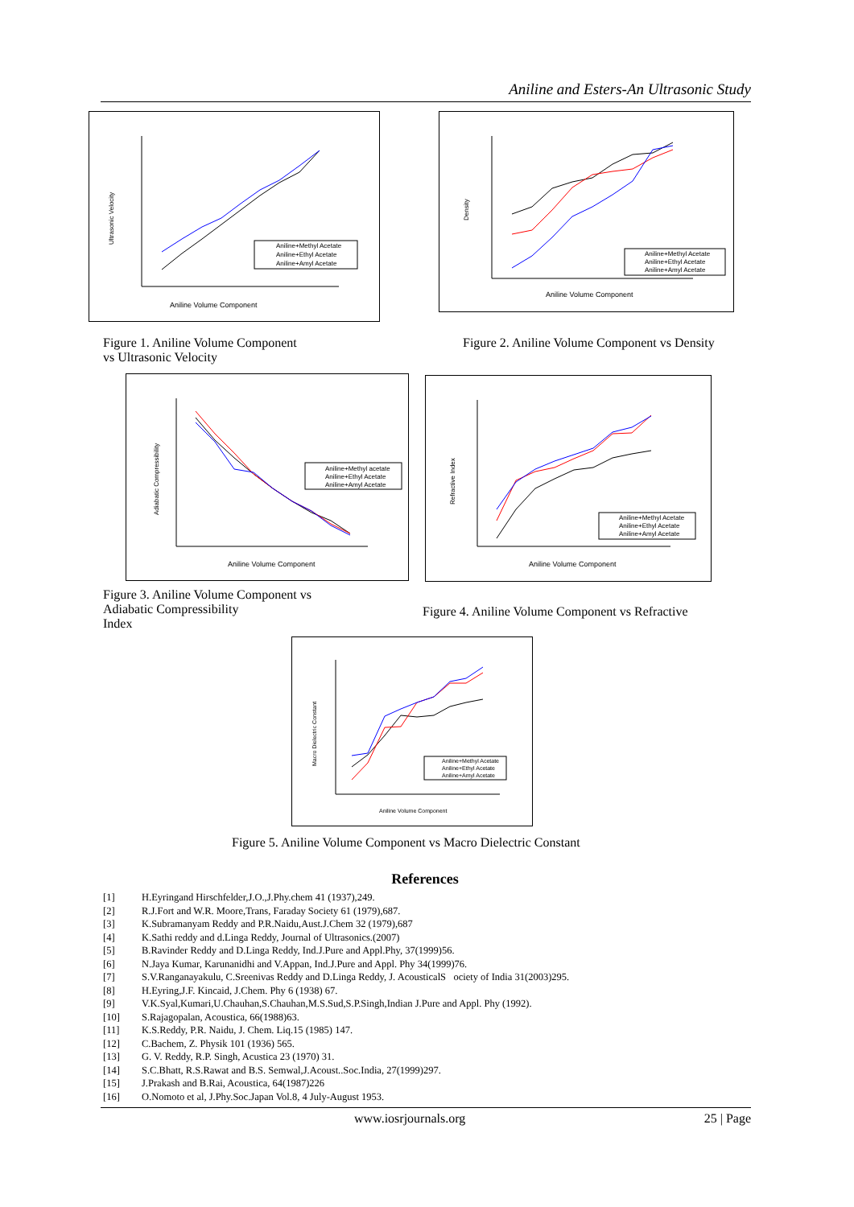Aniline and Esters-An Ultrasonic Study
Aniline Volume Component
Ultrasonic Velocity
Aniline+Methyl Acetate
Aniline+Ethyl Acetate
Aniline+Amyl Acetate
Figure 1. Aniline Volume Component
vs Ultrasonic Velocity
Aniline Volume Component
Density
Aniline+Methyl Acetate
Aniline+Ethyl Acetate
Aniline+Amyl Acetate
Figure 2. Aniline Volume Component vs Density
Aniline Volume Component
Adiabatic Compressibility
Aniline+Methyl acetate
Aniline+Ethyl Acetate
Aniline+Amyl Acetate
Figure 3. Aniline Volume Component vs
Adiabatic Compressibility
Index
Aniline Volume Component
Refractive Index
Aniline+Methyl Acetate
Aniline+Ethyl Acetate
Aniline+Amyl Acetate
Figure 4. Aniline Volume Component vs Refractive
Aniline Volume Component
Macro Dielectric Constant
Aniline+Methyl Acetate
Aniline+Ethyl Acetate
Aniline+Amyl Acetate
Figure 5. Aniline Volume Component vs Macro Dielectric Constant
References
[1] H.Eyringand Hirschfelder,J.O.,J.Phy.chem 41 (1937),249.
[2] R.J.Fort and W.R. Moore,Trans, Faraday Society 61 (1979),687.
[3] K.Subramanyam Reddy and P.R.Naidu,Aust.J.Chem 32 (1979),687
[4] K.Sathi reddy and d.Linga Reddy, Journal of Ultrasonics.(2007)
[5] B.Ravinder Reddy and D.Linga Reddy, Ind.J.Pure and Appl.Phy, 37(1999)56.
[6] N.Jaya Kumar, Karunanidhi and V.Appan, Ind.J.Pure and Appl. Phy 34(1999)76.
[7] S.V.Ranganayakulu, C.Sreenivas Reddy and D.Linga Reddy, J. AcousticalS ociety of India 31(2003)295.
[8] H.Eyring,J.F. Kincaid, J.Chem. Phy 6 (1938) 67.
[9] V.K.Syal,Kumari,U.Chauhan,S.Chauhan,M.S.Sud,S.P.Singh,Indian J.Pure and Appl. Phy (1992).
[10] S.Rajagopalan, Acoustica, 66(1988)63.
[11] K.S.Reddy, P.R. Naidu, J. Chem. Liq.15 (1985) 147.
[12] C.Bachem, Z. Physik 101 (1936) 565.
[13] G. V. Reddy, R.P. Singh, Acustica 23 (1970) 31.
[14] S.C.Bhatt, R.S.Rawat and B.S. Semwal,J.Acoust..Soc.India, 27(1999)297.
[15] J.Prakash and B.Rai, Acoustica, 64(1987)226
[16] O.Nomoto et al, J.Phy.Soc.Japan Vol.8, 4 July-August 1953.
www.iosrjournals.org 25 | Page